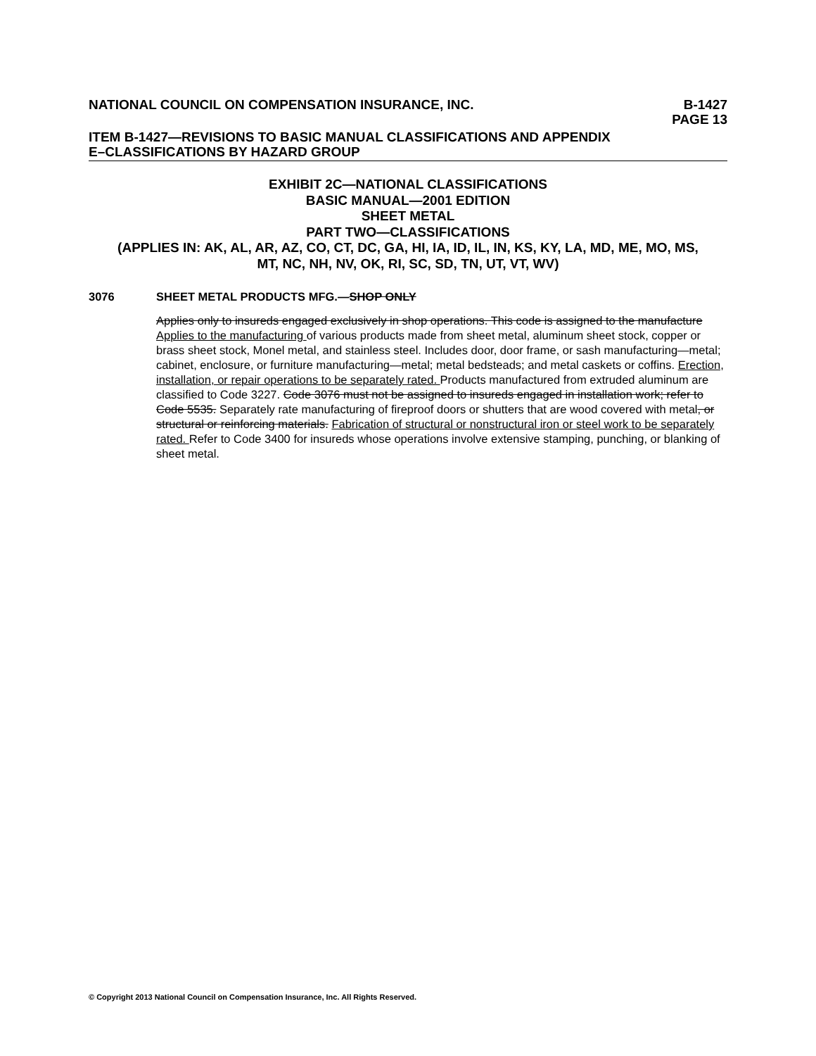NATIONAL COUNCIL ON COMPENSATION INSURANCE, INC. B-1427
PAGE 13
ITEM B-1427—REVISIONS TO BASIC MANUAL CLASSIFICATIONS AND APPENDIX
E–CLASSIFICATIONS BY HAZARD GROUP
EXHIBIT 2C—NATIONAL CLASSIFICATIONS
BASIC MANUAL—2001 EDITION
SHEET METAL
PART TWO—CLASSIFICATIONS
(APPLIES IN: AK, AL, AR, AZ, CO, CT, DC, GA, HI, IA, ID, IL, IN, KS, KY, LA, MD, ME, MO, MS,
MT, NC, NH, NV, OK, RI, SC, SD, TN, UT, VT, WV)
3076 SHEET METAL PRODUCTS MFG.—SHOP ONLY
Applies only to insureds engaged exclusively in shop operations. This code is assigned to the manufacture Applies to the manufacturing of various products made from sheet metal, aluminum sheet stock, copper or brass sheet stock, Monel metal, and stainless steel. Includes door, door frame, or sash manufacturing—metal; cabinet, enclosure, or furniture manufacturing—metal; metal bedsteads; and metal caskets or coffins. Erection, installation, or repair operations to be separately rated. Products manufactured from extruded aluminum are classified to Code 3227. Code 3076 must not be assigned to insureds engaged in installation work; refer to Code 5535. Separately rate manufacturing of fireproof doors or shutters that are wood covered with metal, or structural or reinforcing materials. Fabrication of structural or nonstructural iron or steel work to be separately rated. Refer to Code 3400 for insureds whose operations involve extensive stamping, punching, or blanking of sheet metal.
© Copyright 2013 National Council on Compensation Insurance, Inc. All Rights Reserved.